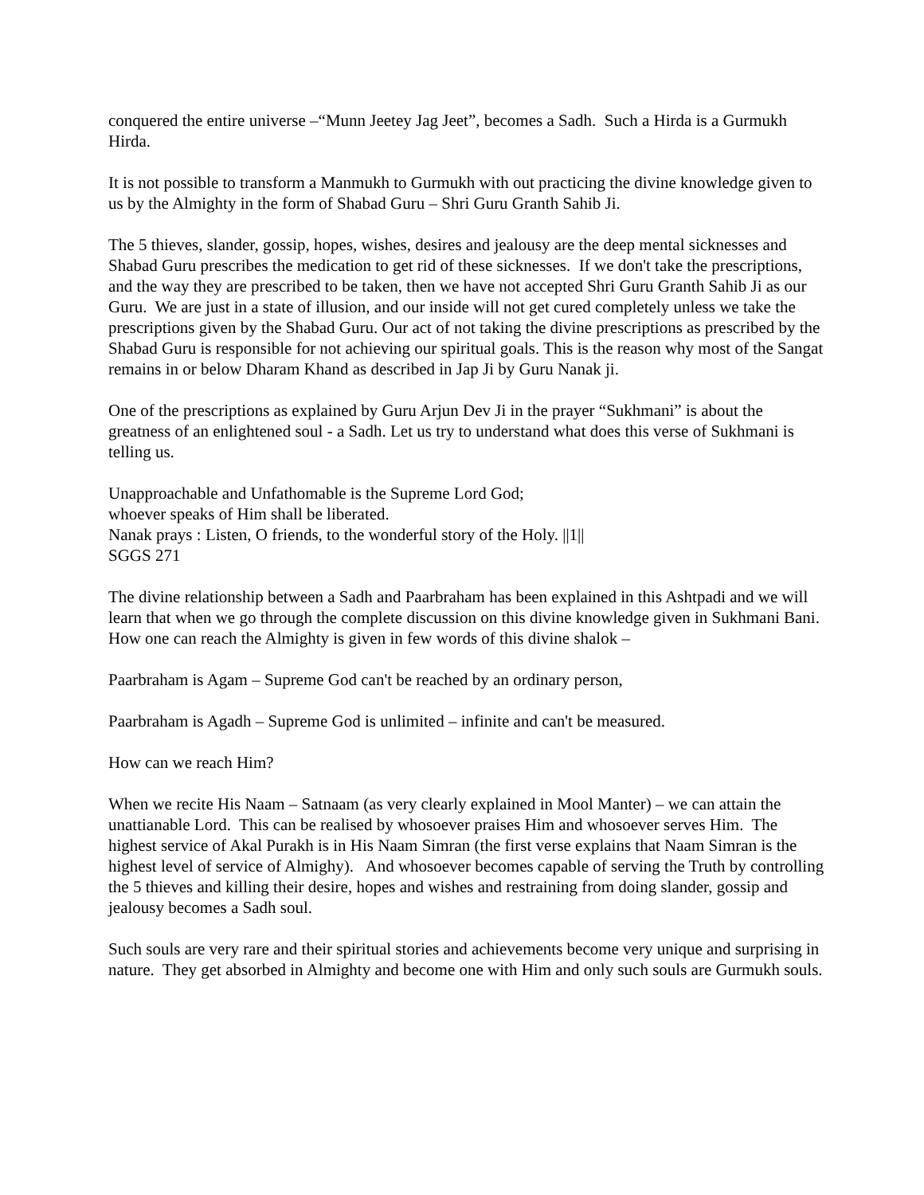conquered the entire universe –“Munn Jeetey Jag Jeet”, becomes a Sadh. Such a Hirda is a Gurmukh Hirda.
It is not possible to transform a Manmukh to Gurmukh with out practicing the divine knowledge given to us by the Almighty in the form of Shabad Guru – Shri Guru Granth Sahib Ji.
The 5 thieves, slander, gossip, hopes, wishes, desires and jealousy are the deep mental sicknesses and Shabad Guru prescribes the medication to get rid of these sicknesses. If we don't take the prescriptions, and the way they are prescribed to be taken, then we have not accepted Shri Guru Granth Sahib Ji as our Guru. We are just in a state of illusion, and our inside will not get cured completely unless we take the prescriptions given by the Shabad Guru. Our act of not taking the divine prescriptions as prescribed by the Shabad Guru is responsible for not achieving our spiritual goals. This is the reason why most of the Sangat remains in or below Dharam Khand as described in Jap Ji by Guru Nanak ji.
One of the prescriptions as explained by Guru Arjun Dev Ji in the prayer “Sukhmani” is about the greatness of an enlightened soul - a Sadh. Let us try to understand what does this verse of Sukhmani is telling us.
Unapproachable and Unfathomable is the Supreme Lord God;
whoever speaks of Him shall be liberated.
Nanak prays : Listen, O friends, to the wonderful story of the Holy. ||1||
SGGS 271
The divine relationship between a Sadh and Paarbraham has been explained in this Ashtpadi and we will learn that when we go through the complete discussion on this divine knowledge given in Sukhmani Bani. How one can reach the Almighty is given in few words of this divine shalok –
Paarbraham is Agam – Supreme God can't be reached by an ordinary person,
Paarbraham is Agadh – Supreme God is unlimited – infinite and can't be measured.
How can we reach Him?
When we recite His Naam – Satnaam (as very clearly explained in Mool Manter) – we can attain the unattianable Lord. This can be realised by whosoever praises Him and whosoever serves Him. The highest service of Akal Purakh is in His Naam Simran (the first verse explains that Naam Simran is the highest level of service of Almighy). And whosoever becomes capable of serving the Truth by controlling the 5 thieves and killing their desire, hopes and wishes and restraining from doing slander, gossip and jealousy becomes a Sadh soul.
Such souls are very rare and their spiritual stories and achievements become very unique and surprising in nature. They get absorbed in Almighty and become one with Him and only such souls are Gurmukh souls.